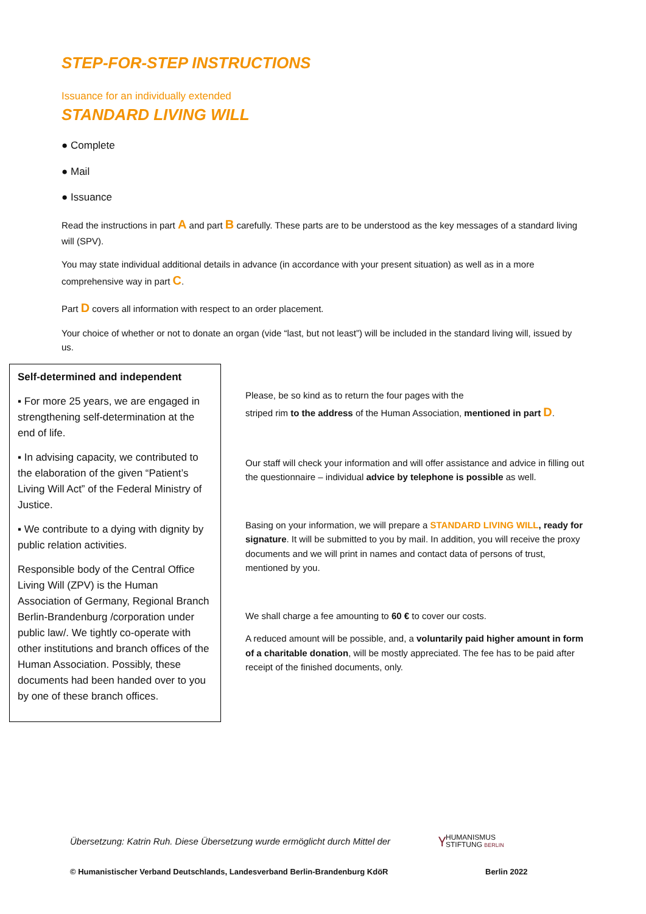STEP-FOR-STEP INSTRUCTIONS
Issuance for an individually extended
STANDARD LIVING WILL
● Complete
● Mail
● Issuance
Read the instructions in part A and part B carefully. These parts are to be understood as the key messages of a standard living will (SPV).
You may state individual additional details in advance (in accordance with your present situation) as well as in a more comprehensive way in part C.
Part D covers all information with respect to an order placement.
Your choice of whether or not to donate an organ (vide “last, but not least”) will be included in the standard living will, issued by us.
Self-determined and independent
▪ For more 25 years, we are engaged in strengthening self-determination at the end of life.
▪ In advising capacity, we contributed to the elaboration of the given “Patient’s Living Will Act” of the Federal Ministry of Justice.
▪ We contribute to a dying with dignity by public relation activities.
Responsible body of the Central Office Living Will (ZPV) is the Human Association of Germany, Regional Branch Berlin-Brandenburg /corporation under public law/. We tightly co-operate with other institutions and branch offices of the Human Association. Possibly, these documents had been handed over to you by one of these branch offices.
Please, be so kind as to return the four pages with the
striped rim to the address of the Human Association, mentioned in part D.
Our staff will check your information and will offer assistance and advice in filling out the questionnaire – individual advice by telephone is possible as well.
Basing on your information, we will prepare a STANDARD LIVING WILL, ready for signature. It will be submitted to you by mail. In addition, you will receive the proxy documents and we will print in names and contact data of persons of trust, mentioned by you.
We shall charge a fee amounting to 60 € to cover our costs.
A reduced amount will be possible, and, a voluntarily paid higher amount in form of a charitable donation, will be mostly appreciated. The fee has to be paid after receipt of the finished documents, only.
Übersetzung: Katrin Ruh. Diese Übersetzung wurde ermöglicht durch Mittel der Ⲩ HUMANISMUS
STIFTUNG BERLIN
© Humanistischer Verband Deutschlands, Landesverband Berlin-Brandenburg KdöR Berlin 2022